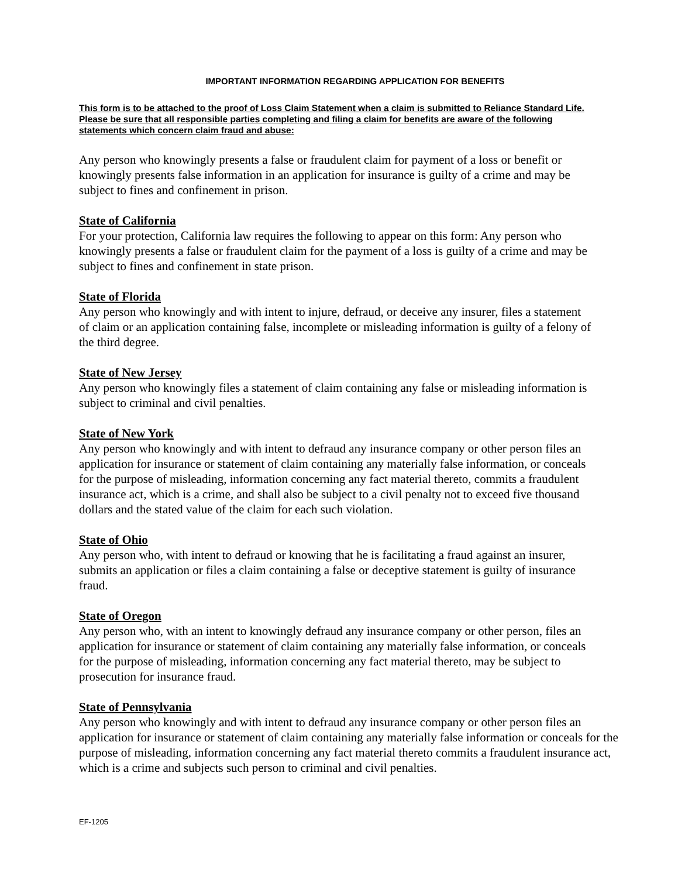IMPORTANT INFORMATION REGARDING APPLICATION FOR BENEFITS
This form is to be attached to the proof of Loss Claim Statement when a claim is submitted to Reliance Standard Life. Please be sure that all responsible parties completing and filing a claim for benefits are aware of the following statements which concern claim fraud and abuse:
Any person who knowingly presents a false or fraudulent claim for payment of a loss or benefit or knowingly presents false information in an application for insurance is guilty of a crime and may be subject to fines and confinement in prison.
State of California
For your protection, California law requires the following to appear on this form: Any person who knowingly presents a false or fraudulent claim for the payment of a loss is guilty of a crime and may be subject to fines and confinement in state prison.
State of Florida
Any person who knowingly and with intent to injure, defraud, or deceive any insurer, files a statement of claim or an application containing false, incomplete or misleading information is guilty of a felony of the third degree.
State of New Jersey
Any person who knowingly files a statement of claim containing any false or misleading information is subject to criminal and civil penalties.
State of New York
Any person who knowingly and with intent to defraud any insurance company or other person files an application for insurance or statement of claim containing any materially false information, or conceals for the purpose of misleading, information concerning any fact material thereto, commits a fraudulent insurance act, which is a crime, and shall also be subject to a civil penalty not to exceed five thousand dollars and the stated value of the claim for each such violation.
State of Ohio
Any person who, with intent to defraud or knowing that he is facilitating a fraud against an insurer, submits an application or files a claim containing a false or deceptive statement is guilty of insurance fraud.
State of Oregon
Any person who, with an intent to knowingly defraud any insurance company or other person, files an application for insurance or statement of claim containing any materially false information, or conceals for the purpose of misleading, information concerning any fact material thereto, may be subject to prosecution for insurance fraud.
State of Pennsylvania
Any person who knowingly and with intent to defraud any insurance company or other person files an application for insurance or statement of claim containing any materially false information or conceals for the purpose of misleading, information concerning any fact material thereto commits a fraudulent insurance act, which is a crime and subjects such person to criminal and civil penalties.
EF-1205